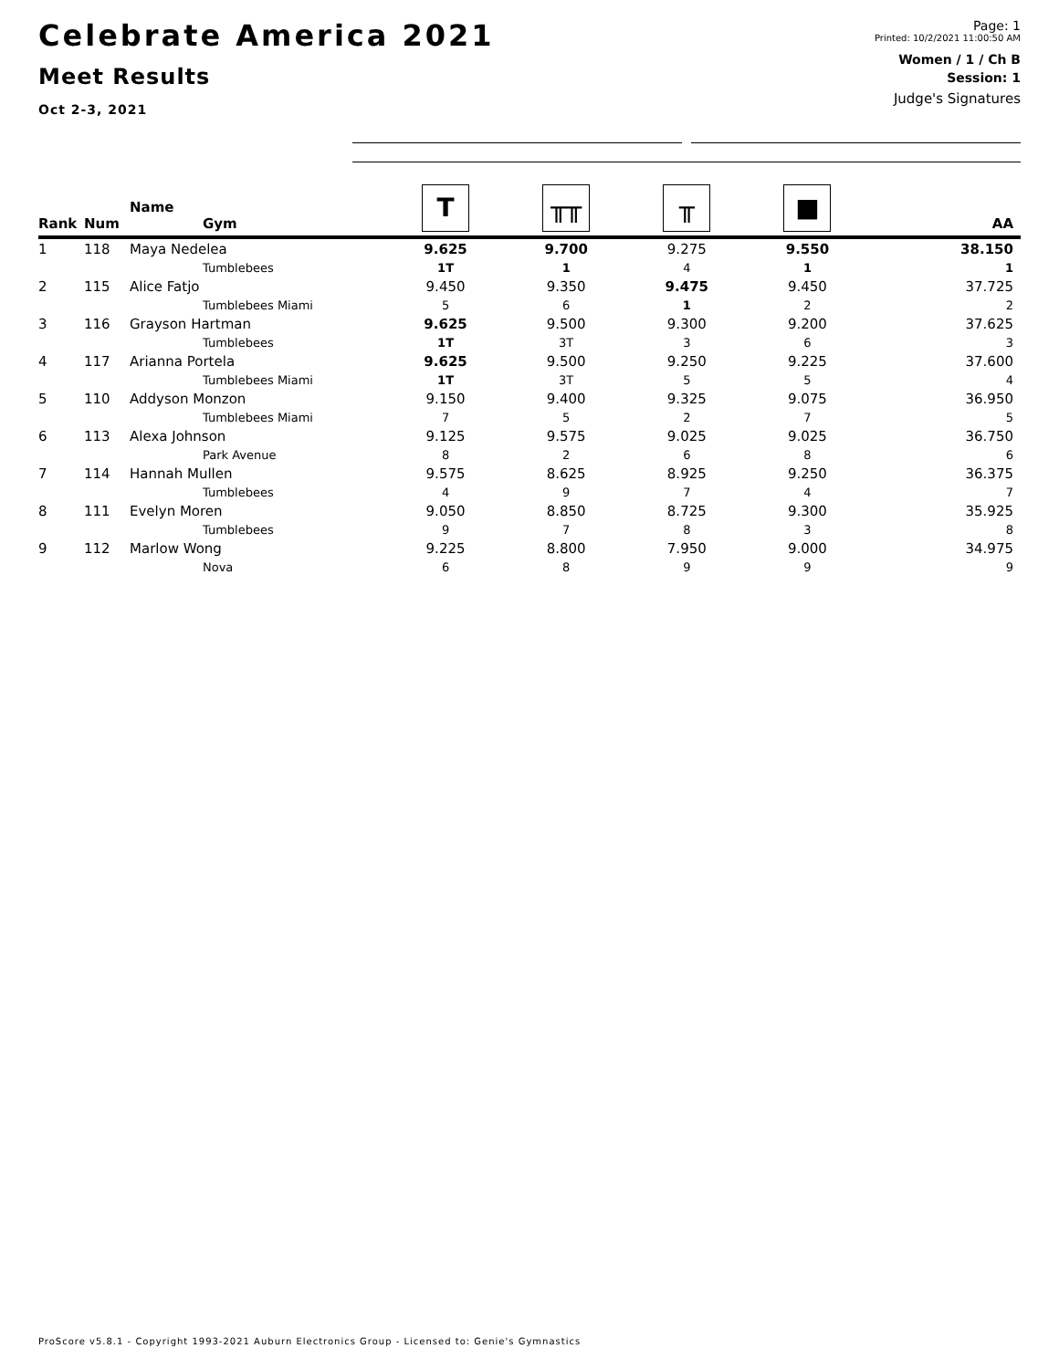Celebrate America 2021
Meet Results
Oct 2-3, 2021
Page: 1
Printed: 10/2/2021 11:00:50 AM
Women / 1 / Ch B
Session: 1
Judge's Signatures
| Rank | Num | Name Gym | T | ╥╥ | ╥ | ■ | AA |
| --- | --- | --- | --- | --- | --- | --- | --- |
| 1 | 118 | Maya Nedelea | 9.625 | 9.700 | 9.275 | 9.550 | 38.150 |
| | | Tumblebees | 1T | 1 | 4 | 1 | 1 |
| 2 | 115 | Alice Fatjo | 9.450 | 9.350 | 9.475 | 9.450 | 37.725 |
| | | Tumblebees Miami | 5 | 6 | 1 | 2 | 2 |
| 3 | 116 | Grayson Hartman | 9.625 | 9.500 | 9.300 | 9.200 | 37.625 |
| | | Tumblebees | 1T | 3T | 3 | 6 | 3 |
| 4 | 117 | Arianna Portela | 9.625 | 9.500 | 9.250 | 9.225 | 37.600 |
| | | Tumblebees Miami | 1T | 3T | 5 | 5 | 4 |
| 5 | 110 | Addyson Monzon | 9.150 | 9.400 | 9.325 | 9.075 | 36.950 |
| | | Tumblebees Miami | 7 | 5 | 2 | 7 | 5 |
| 6 | 113 | Alexa Johnson | 9.125 | 9.575 | 9.025 | 9.025 | 36.750 |
| | | Park Avenue | 8 | 2 | 6 | 8 | 6 |
| 7 | 114 | Hannah Mullen | 9.575 | 8.625 | 8.925 | 9.250 | 36.375 |
| | | Tumblebees | 4 | 9 | 7 | 4 | 7 |
| 8 | 111 | Evelyn Moren | 9.050 | 8.850 | 8.725 | 9.300 | 35.925 |
| | | Tumblebees | 9 | 7 | 8 | 3 | 8 |
| 9 | 112 | Marlow Wong | 9.225 | 8.800 | 7.950 | 9.000 | 34.975 |
| | | Nova | 6 | 8 | 9 | 9 | 9 |
ProScore v5.8.1 - Copyright 1993-2021 Auburn Electronics Group - Licensed to: Genie's Gymnastics